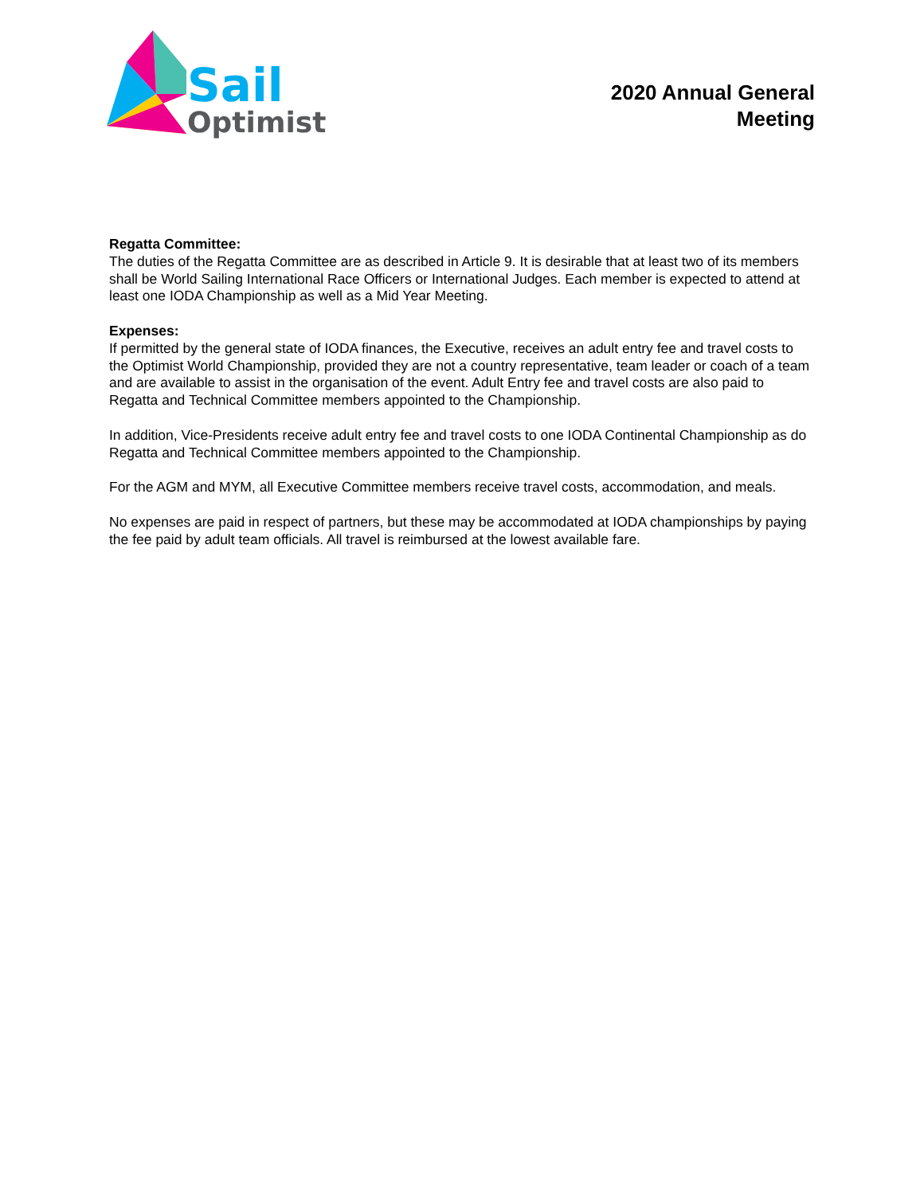Sail
Optimist
2020 Annual General
Meeting
Regatta Committee:
The duties of the Regatta Committee are as described in Article 9. It is desirable that at least two of its members shall be World Sailing International Race Officers or International Judges. Each member is expected to attend at least one IODA Championship as well as a Mid Year Meeting.
Expenses:
If permitted by the general state of IODA finances, the Executive, receives an adult entry fee and travel costs to the Optimist World Championship, provided they are not a country representative, team leader or coach of a team and are available to assist in the organisation of the event. Adult Entry fee and travel costs are also paid to Regatta and Technical Committee members appointed to the Championship.
In addition, Vice-Presidents receive adult entry fee and travel costs to one IODA Continental Championship as do Regatta and Technical Committee members appointed to the Championship.
For the AGM and MYM, all Executive Committee members receive travel costs, accommodation, and meals.
No expenses are paid in respect of partners, but these may be accommodated at IODA championships by paying the fee paid by adult team officials. All travel is reimbursed at the lowest available fare.